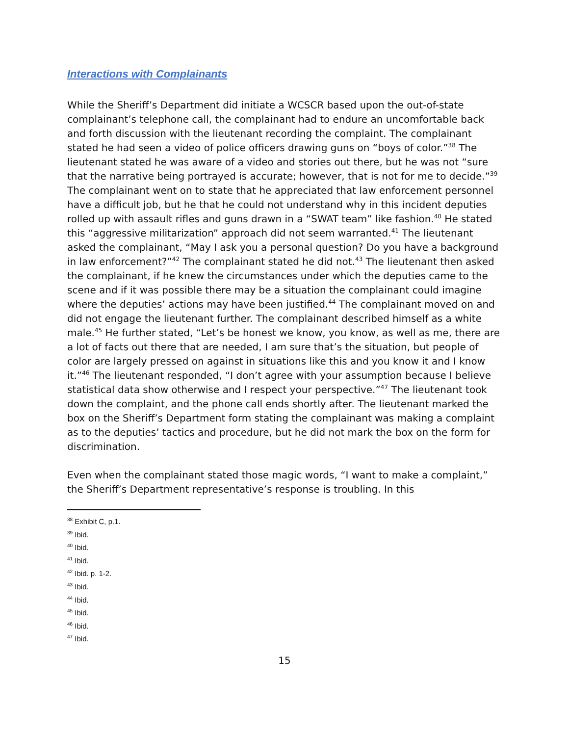Interactions with Complainants
While the Sheriff’s Department did initiate a WCSCR based upon the out-of-state complainant’s telephone call, the complainant had to endure an uncomfortable back and forth discussion with the lieutenant recording the complaint. The complainant stated he had seen a video of police officers drawing guns on “boys of color.”<sup>38</sup> The lieutenant stated he was aware of a video and stories out there, but he was not “sure that the narrative being portrayed is accurate; however, that is not for me to decide.”<sup>39</sup> The complainant went on to state that he appreciated that law enforcement personnel have a difficult job, but he that he could not understand why in this incident deputies rolled up with assault rifles and guns drawn in a “SWAT team” like fashion.<sup>40</sup> He stated this “aggressive militarization” approach did not seem warranted.<sup>41</sup> The lieutenant asked the complainant, “May I ask you a personal question? Do you have a background in law enforcement?”<sup>42</sup> The complainant stated he did not.<sup>43</sup> The lieutenant then asked the complainant, if he knew the circumstances under which the deputies came to the scene and if it was possible there may be a situation the complainant could imagine where the deputies’ actions may have been justified.<sup>44</sup> The complainant moved on and did not engage the lieutenant further. The complainant described himself as a white male.<sup>45</sup> He further stated, “Let’s be honest we know, you know, as well as me, there are a lot of facts out there that are needed, I am sure that’s the situation, but people of color are largely pressed on against in situations like this and you know it and I know it.”<sup>46</sup> The lieutenant responded, “I don’t agree with your assumption because I believe statistical data show otherwise and I respect your perspective.”<sup>47</sup> The lieutenant took down the complaint, and the phone call ends shortly after. The lieutenant marked the box on the Sheriff’s Department form stating the complainant was making a complaint as to the deputies’ tactics and procedure, but he did not mark the box on the form for discrimination.
Even when the complainant stated those magic words, “I want to make a complaint,” the Sheriff’s Department representative’s response is troubling. In this
<sup>38</sup> Exhibit C, p.1.
<sup>39</sup> Ibid.
<sup>40</sup> Ibid.
<sup>41</sup> Ibid.
<sup>42</sup> Ibid. p. 1-2.
<sup>43</sup> Ibid.
<sup>44</sup> Ibid.
<sup>45</sup> Ibid.
<sup>46</sup> Ibid.
<sup>47</sup> Ibid.
15